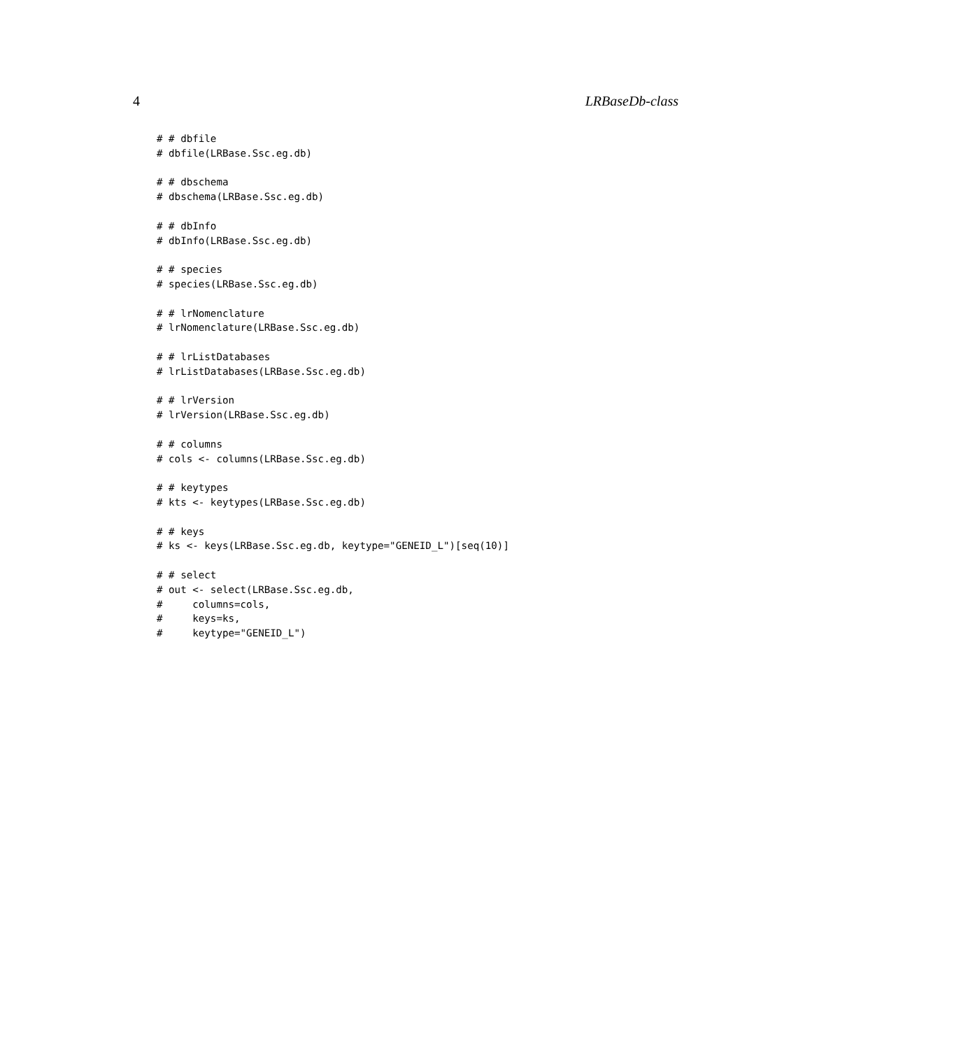4 LRBaseDb-class
# # dbfile
# dbfile(LRBase.Ssc.eg.db)

# # dbschema
# dbschema(LRBase.Ssc.eg.db)

# # dbInfo
# dbInfo(LRBase.Ssc.eg.db)

# # species
# species(LRBase.Ssc.eg.db)

# # lrNomenclature
# lrNomenclature(LRBase.Ssc.eg.db)

# # lrListDatabases
# lrListDatabases(LRBase.Ssc.eg.db)

# # lrVersion
# lrVersion(LRBase.Ssc.eg.db)

# # columns
# cols <- columns(LRBase.Ssc.eg.db)

# # keytypes
# kts <- keytypes(LRBase.Ssc.eg.db)

# # keys
# ks <- keys(LRBase.Ssc.eg.db, keytype="GENEID_L")[seq(10)]

# # select
# out <- select(LRBase.Ssc.eg.db,
#     columns=cols,
#     keys=ks,
#     keytype="GENEID_L")